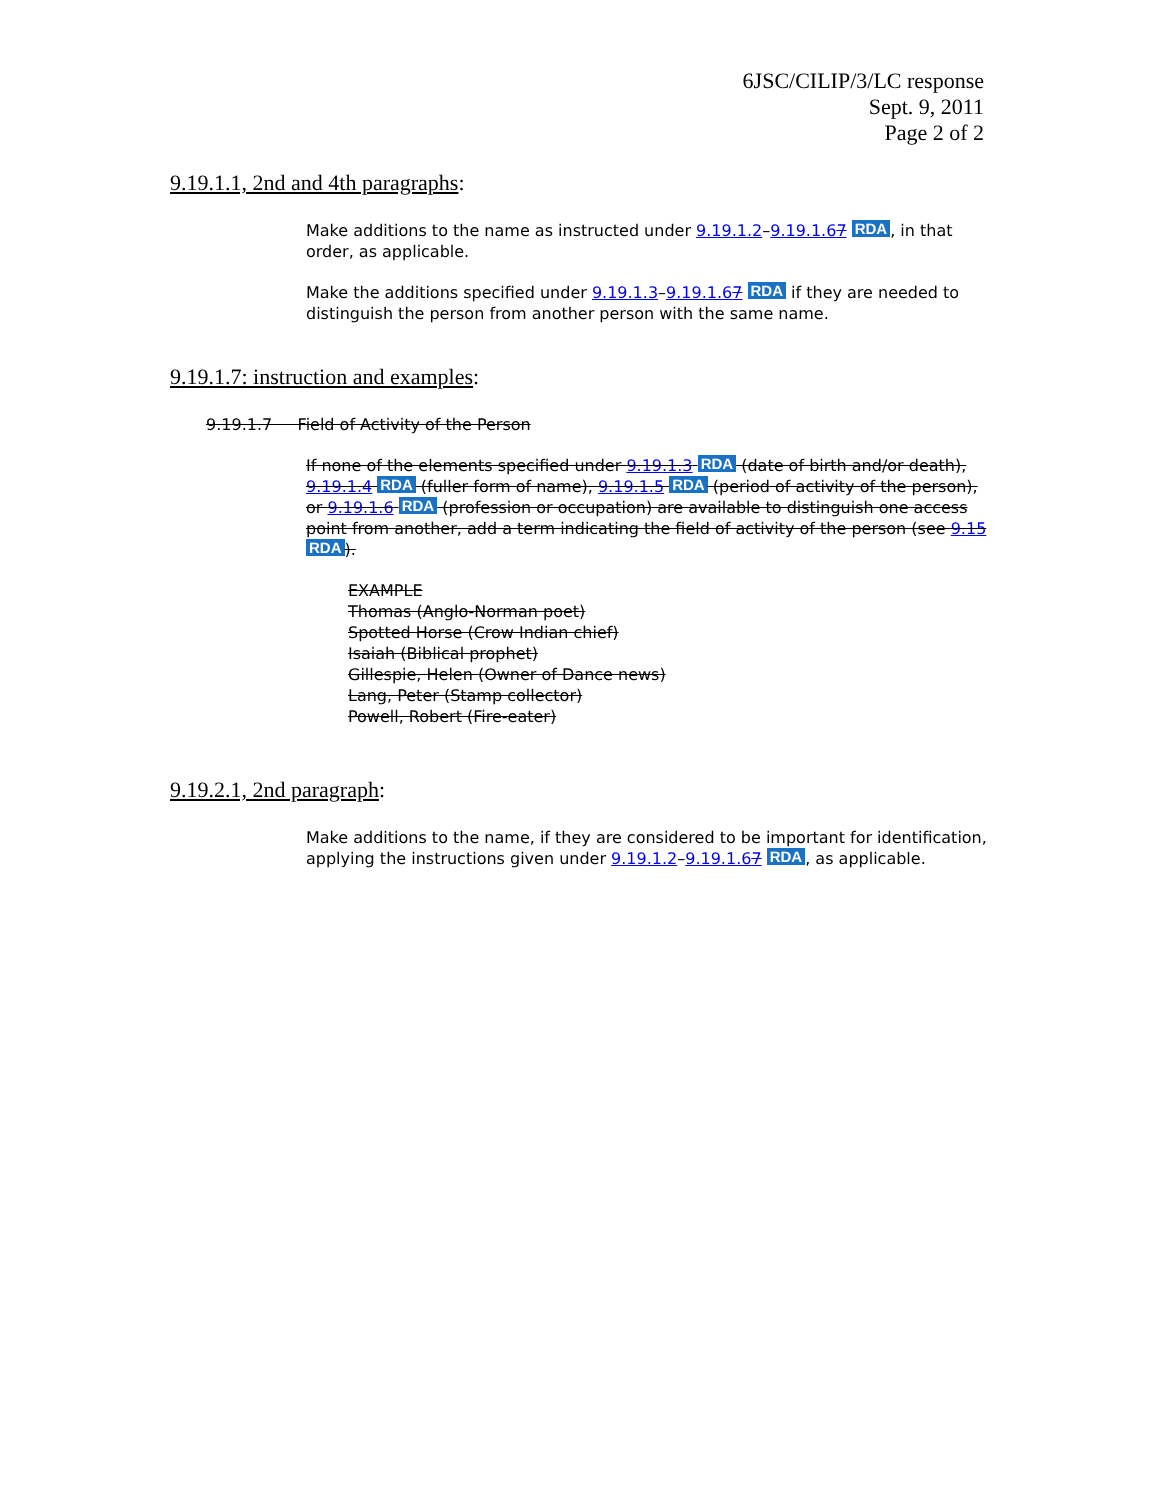6JSC/CILIP/3/LC response
Sept. 9, 2011
Page 2 of 2
9.19.1.1, 2nd and 4th paragraphs:
Make additions to the name as instructed under 9.19.1.2–9.19.1.67 RDA, in that order, as applicable.
Make the additions specified under 9.19.1.3–9.19.1.67 RDA if they are needed to distinguish the person from another person with the same name.
9.19.1.7: instruction and examples:
9.19.1.7 Field of Activity of the Person
If none of the elements specified under 9.19.1.3 RDA (date of birth and/or death), 9.19.1.4 RDA (fuller form of name), 9.19.1.5 RDA (period of activity of the person), or 9.19.1.6 RDA (profession or occupation) are available to distinguish one access point from another, add a term indicating the field of activity of the person (see 9.15 RDA).
EXAMPLE
Thomas (Anglo-Norman poet)
Spotted Horse (Crow Indian chief)
Isaiah (Biblical prophet)
Gillespie, Helen (Owner of Dance news)
Lang, Peter (Stamp collector)
Powell, Robert (Fire-eater)
9.19.2.1, 2nd paragraph:
Make additions to the name, if they are considered to be important for identification, applying the instructions given under 9.19.1.2–9.19.1.67 RDA, as applicable.